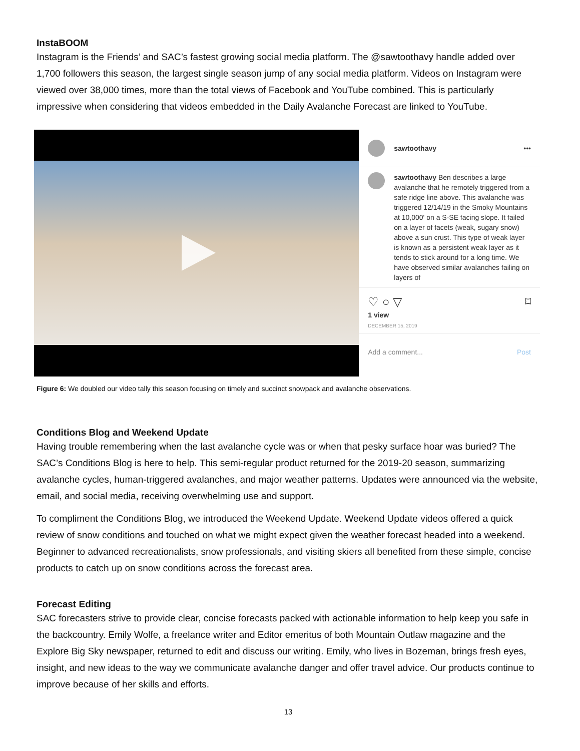InstaBOOM
Instagram is the Friends’ and SAC’s fastest growing social media platform. The @sawtoothavy handle added over 1,700 followers this season, the largest single season jump of any social media platform. Videos on Instagram were viewed over 38,000 times, more than the total views of Facebook and YouTube combined. This is particularly impressive when considering that videos embedded in the Daily Avalanche Forecast are linked to YouTube.
sawtoothavy •••
sawtoothavy Ben describes a large avalanche that he remotely triggered from a safe ridge line above. This avalanche was triggered 12/14/19 in the Smoky Mountains at 10,000' on a S-SE facing slope. It failed on a layer of facets (weak, sugary snow) above a sun crust. This type of weak layer is known as a persistent weak layer as it tends to stick around for a long time. We have observed similar avalanches failing on layers of
♡ ○ ▽ ⌑
1 view
DECEMBER 15, 2019
Add a comment... Post
Figure 6: We doubled our video tally this season focusing on timely and succinct snowpack and avalanche observations.
Conditions Blog and Weekend Update
Having trouble remembering when the last avalanche cycle was or when that pesky surface hoar was buried? The SAC’s Conditions Blog is here to help. This semi-regular product returned for the 2019-20 season, summarizing avalanche cycles, human-triggered avalanches, and major weather patterns. Updates were announced via the website, email, and social media, receiving overwhelming use and support.
To compliment the Conditions Blog, we introduced the Weekend Update. Weekend Update videos offered a quick review of snow conditions and touched on what we might expect given the weather forecast headed into a weekend. Beginner to advanced recreationalists, snow professionals, and visiting skiers all benefited from these simple, concise products to catch up on snow conditions across the forecast area.
Forecast Editing
SAC forecasters strive to provide clear, concise forecasts packed with actionable information to help keep you safe in the backcountry. Emily Wolfe, a freelance writer and Editor emeritus of both Mountain Outlaw magazine and the Explore Big Sky newspaper, returned to edit and discuss our writing. Emily, who lives in Bozeman, brings fresh eyes, insight, and new ideas to the way we communicate avalanche danger and offer travel advice. Our products continue to improve because of her skills and efforts.
13